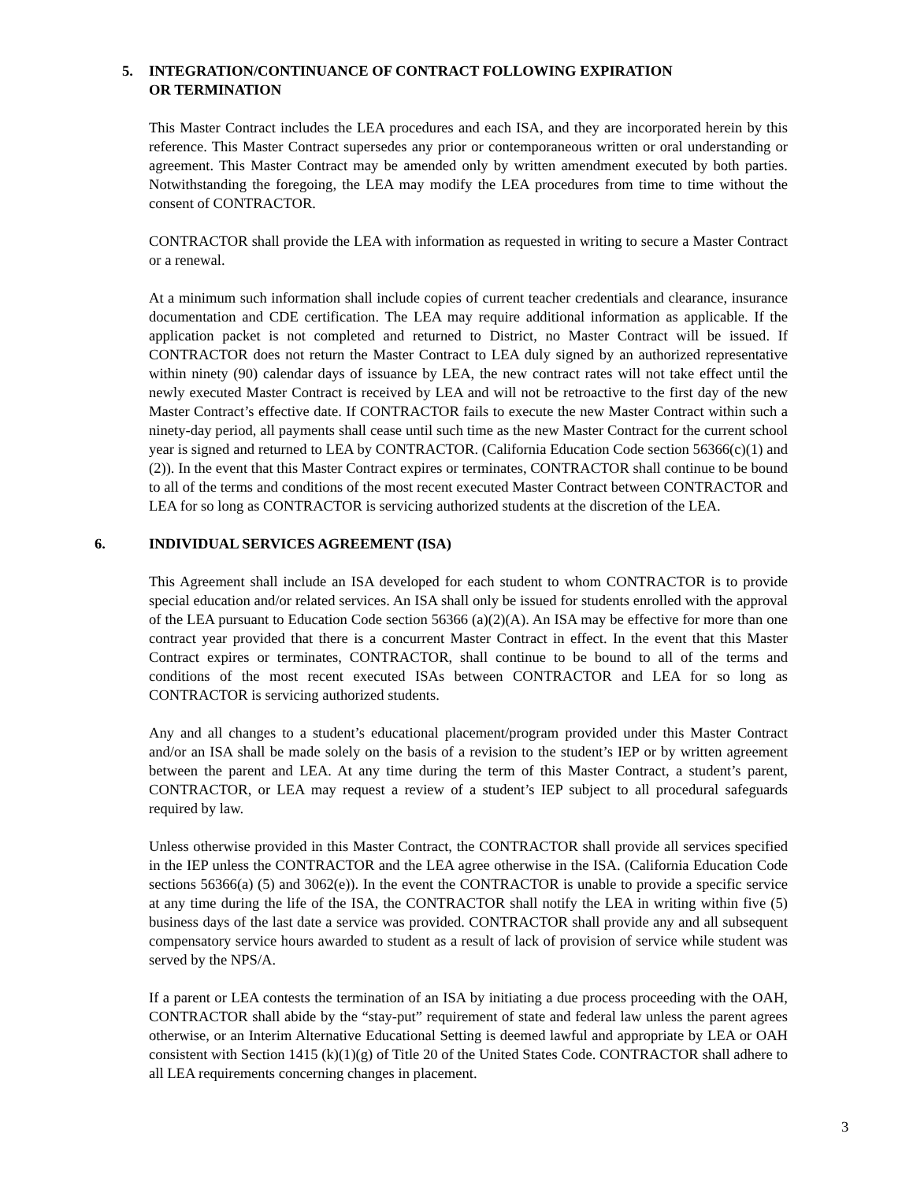5. INTEGRATION/CONTINUANCE OF CONTRACT FOLLOWING EXPIRATION
OR TERMINATION
This Master Contract includes the LEA procedures and each ISA, and they are incorporated herein by this reference. This Master Contract supersedes any prior or contemporaneous written or oral understanding or agreement. This Master Contract may be amended only by written amendment executed by both parties. Notwithstanding the foregoing, the LEA may modify the LEA procedures from time to time without the consent of CONTRACTOR.
CONTRACTOR shall provide the LEA with information as requested in writing to secure a Master Contract or a renewal.
At a minimum such information shall include copies of current teacher credentials and clearance, insurance documentation and CDE certification. The LEA may require additional information as applicable. If the application packet is not completed and returned to District, no Master Contract will be issued. If CONTRACTOR does not return the Master Contract to LEA duly signed by an authorized representative within ninety (90) calendar days of issuance by LEA, the new contract rates will not take effect until the newly executed Master Contract is received by LEA and will not be retroactive to the first day of the new Master Contract’s effective date. If CONTRACTOR fails to execute the new Master Contract within such a ninety-day period, all payments shall cease until such time as the new Master Contract for the current school year is signed and returned to LEA by CONTRACTOR. (California Education Code section 56366(c)(1) and (2)). In the event that this Master Contract expires or terminates, CONTRACTOR shall continue to be bound to all of the terms and conditions of the most recent executed Master Contract between CONTRACTOR and LEA for so long as CONTRACTOR is servicing authorized students at the discretion of the LEA.
6. INDIVIDUAL SERVICES AGREEMENT (ISA)
This Agreement shall include an ISA developed for each student to whom CONTRACTOR is to provide special education and/or related services. An ISA shall only be issued for students enrolled with the approval of the LEA pursuant to Education Code section 56366 (a)(2)(A). An ISA may be effective for more than one contract year provided that there is a concurrent Master Contract in effect. In the event that this Master Contract expires or terminates, CONTRACTOR, shall continue to be bound to all of the terms and conditions of the most recent executed ISAs between CONTRACTOR and LEA for so long as CONTRACTOR is servicing authorized students.
Any and all changes to a student’s educational placement/program provided under this Master Contract and/or an ISA shall be made solely on the basis of a revision to the student’s IEP or by written agreement between the parent and LEA. At any time during the term of this Master Contract, a student’s parent, CONTRACTOR, or LEA may request a review of a student’s IEP subject to all procedural safeguards required by law.
Unless otherwise provided in this Master Contract, the CONTRACTOR shall provide all services specified in the IEP unless the CONTRACTOR and the LEA agree otherwise in the ISA. (California Education Code sections 56366(a) (5) and 3062(e)). In the event the CONTRACTOR is unable to provide a specific service at any time during the life of the ISA, the CONTRACTOR shall notify the LEA in writing within five (5) business days of the last date a service was provided. CONTRACTOR shall provide any and all subsequent compensatory service hours awarded to student as a result of lack of provision of service while student was served by the NPS/A.
If a parent or LEA contests the termination of an ISA by initiating a due process proceeding with the OAH, CONTRACTOR shall abide by the “stay-put” requirement of state and federal law unless the parent agrees otherwise, or an Interim Alternative Educational Setting is deemed lawful and appropriate by LEA or OAH consistent with Section 1415 (k)(1)(g) of Title 20 of the United States Code. CONTRACTOR shall adhere to all LEA requirements concerning changes in placement.
3